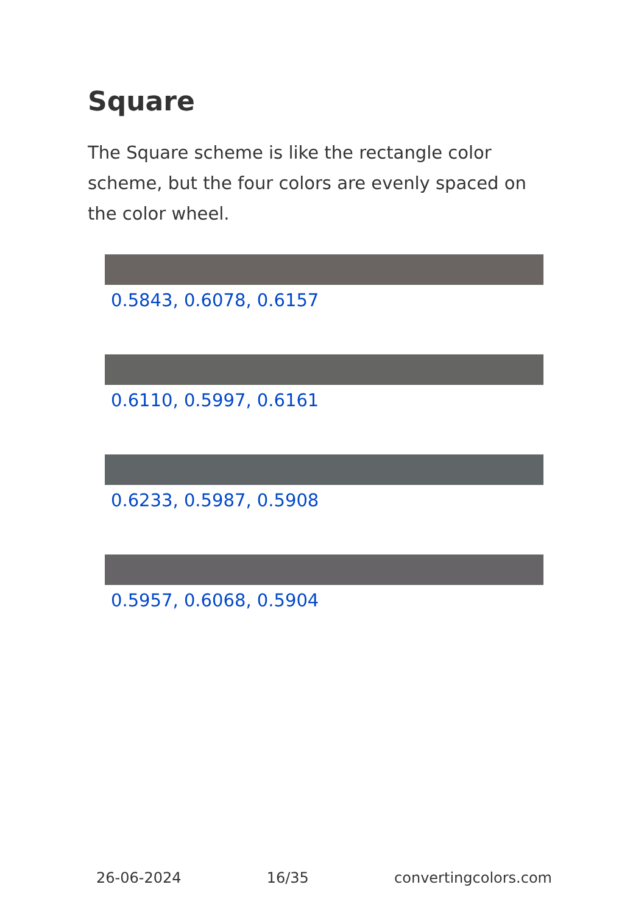Square
The Square scheme is like the rectangle color scheme, but the four colors are evenly spaced on the color wheel.
0.5843, 0.6078, 0.6157
0.6110, 0.5997, 0.6161
0.6233, 0.5987, 0.5908
0.5957, 0.6068, 0.5904
26-06-2024 16/35 convertingcolors.com